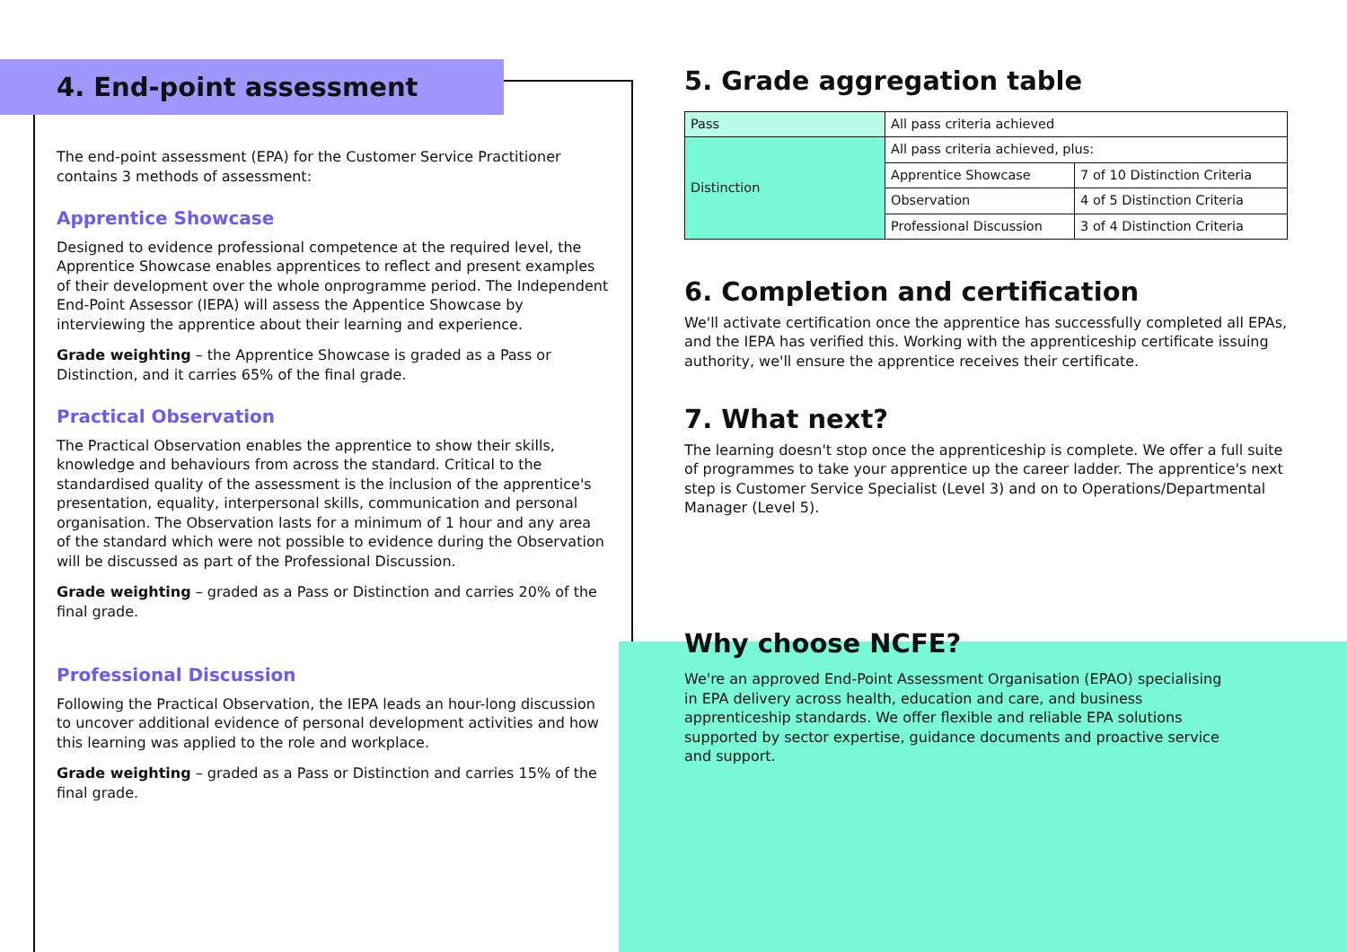4. End-point assessment
The end-point assessment (EPA) for the Customer Service Practitioner contains 3 methods of assessment:
Apprentice Showcase
Designed to evidence professional competence at the required level, the Apprentice Showcase enables apprentices to reflect and present examples of their development over the whole onprogramme period. The Independent End-Point Assessor (IEPA) will assess the Appentice Showcase by interviewing the apprentice about their learning and experience.
Grade weighting – the Apprentice Showcase is graded as a Pass or Distinction, and it carries 65% of the final grade.
Practical Observation
The Practical Observation enables the apprentice to show their skills, knowledge and behaviours from across the standard. Critical to the standardised quality of the assessment is the inclusion of the apprentice's presentation, equality, interpersonal skills, communication and personal organisation. The Observation lasts for a minimum of 1 hour and any area of the standard which were not possible to evidence during the Observation will be discussed as part of the Professional Discussion.
Grade weighting – graded as a Pass or Distinction and carries 20% of the final grade.
Professional Discussion
Following the Practical Observation, the IEPA leads an hour-long discussion to uncover additional evidence of personal development activities and how this learning was applied to the role and workplace.
Grade weighting – graded as a Pass or Distinction and carries 15% of the final grade.
5. Grade aggregation table
| Pass | All pass criteria achieved | |
| Distinction | All pass criteria achieved, plus: | |
| | Apprentice Showcase | 7 of 10 Distinction Criteria |
| | Observation | 4 of 5 Distinction Criteria |
| | Professional Discussion | 3 of 4 Distinction Criteria |
6. Completion and certification
We'll activate certification once the apprentice has successfully completed all EPAs, and the IEPA has verified this. Working with the apprenticeship certificate issuing authority, we'll ensure the apprentice receives their certificate.
7. What next?
The learning doesn't stop once the apprenticeship is complete. We offer a full suite of programmes to take your apprentice up the career ladder. The apprentice's next step is Customer Service Specialist (Level 3) and on to Operations/Departmental Manager (Level 5).
Why choose NCFE?
We're an approved End-Point Assessment Organisation (EPAO) specialising in EPA delivery across health, education and care, and business apprenticeship standards. We offer flexible and reliable EPA solutions supported by sector expertise, guidance documents and proactive service and support.